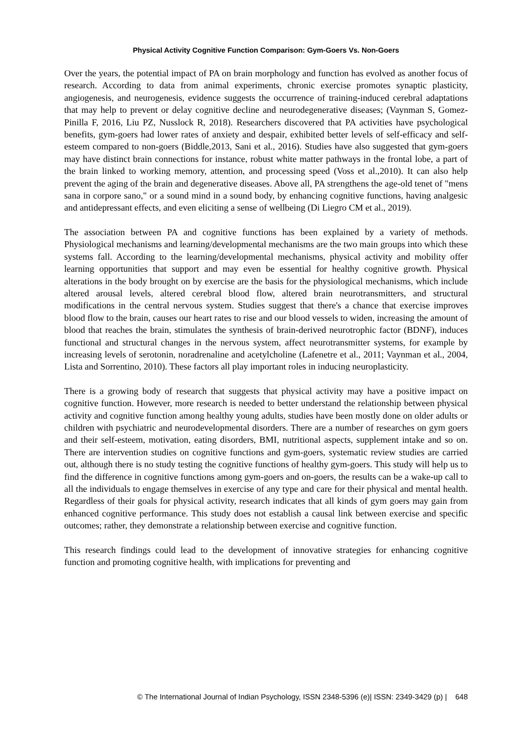Physical Activity Cognitive Function Comparison: Gym-Goers Vs. Non-Goers
Over the years, the potential impact of PA on brain morphology and function has evolved as another focus of research. According to data from animal experiments, chronic exercise promotes synaptic plasticity, angiogenesis, and neurogenesis, evidence suggests the occurrence of training-induced cerebral adaptations that may help to prevent or delay cognitive decline and neurodegenerative diseases; (Vaynman S, Gomez-Pinilla F, 2016, Liu PZ, Nusslock R, 2018). Researchers discovered that PA activities have psychological benefits, gym-goers had lower rates of anxiety and despair, exhibited better levels of self-efficacy and self-esteem compared to non-goers (Biddle,2013, Sani et al., 2016). Studies have also suggested that gym-goers may have distinct brain connections for instance, robust white matter pathways in the frontal lobe, a part of the brain linked to working memory, attention, and processing speed (Voss et al.,2010). It can also help prevent the aging of the brain and degenerative diseases. Above all, PA strengthens the age-old tenet of "mens sana in corpore sano," or a sound mind in a sound body, by enhancing cognitive functions, having analgesic and antidepressant effects, and even eliciting a sense of wellbeing (Di Liegro CM et al., 2019).
The association between PA and cognitive functions has been explained by a variety of methods. Physiological mechanisms and learning/developmental mechanisms are the two main groups into which these systems fall. According to the learning/developmental mechanisms, physical activity and mobility offer learning opportunities that support and may even be essential for healthy cognitive growth. Physical alterations in the body brought on by exercise are the basis for the physiological mechanisms, which include altered arousal levels, altered cerebral blood flow, altered brain neurotransmitters, and structural modifications in the central nervous system. Studies suggest that there's a chance that exercise improves blood flow to the brain, causes our heart rates to rise and our blood vessels to widen, increasing the amount of blood that reaches the brain, stimulates the synthesis of brain-derived neurotrophic factor (BDNF), induces functional and structural changes in the nervous system, affect neurotransmitter systems, for example by increasing levels of serotonin, noradrenaline and acetylcholine (Lafenetre et al., 2011; Vaynman et al., 2004, Lista and Sorrentino, 2010). These factors all play important roles in inducing neuroplasticity.
There is a growing body of research that suggests that physical activity may have a positive impact on cognitive function. However, more research is needed to better understand the relationship between physical activity and cognitive function among healthy young adults, studies have been mostly done on older adults or children with psychiatric and neurodevelopmental disorders. There are a number of researches on gym goers and their self-esteem, motivation, eating disorders, BMI, nutritional aspects, supplement intake and so on. There are intervention studies on cognitive functions and gym-goers, systematic review studies are carried out, although there is no study testing the cognitive functions of healthy gym-goers. This study will help us to find the difference in cognitive functions among gym-goers and on-goers, the results can be a wake-up call to all the individuals to engage themselves in exercise of any type and care for their physical and mental health. Regardless of their goals for physical activity, research indicates that all kinds of gym goers may gain from enhanced cognitive performance. This study does not establish a causal link between exercise and specific outcomes; rather, they demonstrate a relationship between exercise and cognitive function.
This research findings could lead to the development of innovative strategies for enhancing cognitive function and promoting cognitive health, with implications for preventing and
© The International Journal of Indian Psychology, ISSN 2348-5396 (e)| ISSN: 2349-3429 (p) | 648